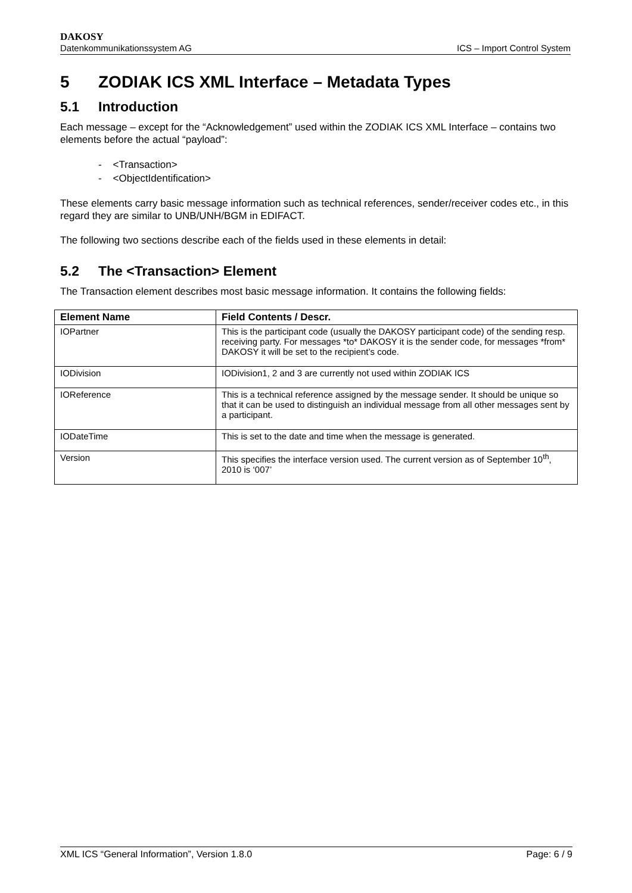DAKOSY
Datenkommunikationssystem AG ICS – Import Control System
5 ZODIAK ICS XML Interface – Metadata Types
5.1 Introduction
Each message – except for the “Acknowledgement” used within the ZODIAK ICS XML Interface – contains two elements before the actual “payload”:
- <Transaction>
- <ObjectIdentification>
These elements carry basic message information such as technical references, sender/receiver codes etc., in this regard they are similar to UNB/UNH/BGM in EDIFACT.
The following two sections describe each of the fields used in these elements in detail:
5.2 The <Transaction> Element
The Transaction element describes most basic message information. It contains the following fields:
| Element Name | Field Contents / Descr. |
| --- | --- |
| IOPartner | This is the participant code (usually the DAKOSY participant code) of the sending resp. receiving party. For messages *to* DAKOSY it is the sender code, for messages *from* DAKOSY it will be set to the recipient’s code. |
| IODivision | IODivision1, 2 and 3 are currently not used within ZODIAK ICS |
| IOReference | This is a technical reference assigned by the message sender. It should be unique so that it can be used to distinguish an individual message from all other messages sent by a participant. |
| IODateTime | This is set to the date and time when the message is generated. |
| Version | This specifies the interface version used. The current version as of September 10<sup>th</sup>, 2010 is ‘007’ |
XML ICS “General Information”, Version 1.8.0 Page: 6 / 9